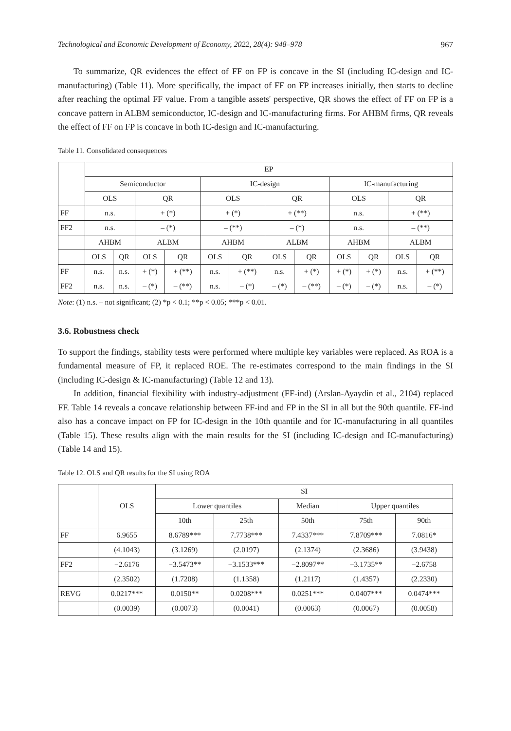Technological and Economic Development of Economy, 2022, 28(4): 948–978 967
To summarize, QR evidences the effect of FF on FP is concave in the SI (including IC-design and IC-manufacturing) (Table 11). More specifically, the impact of FF on FP increases initially, then starts to decline after reaching the optimal FF value. From a tangible assets' perspective, QR shows the effect of FF on FP is a concave pattern in ALBM semiconductor, IC-design and IC-manufacturing firms. For AHBM firms, QR reveals the effect of FF on FP is concave in both IC-design and IC-manufacturing.
Table 11. Consolidated consequences
| | EP | | | | | | | | | | | |
| | Semiconductor | | | | IC-design | | | | IC-manufacturing | | | |
| | OLS | | QR | | OLS | | QR | | OLS | | QR | |
| FF | n.s. | | + (*) | | + (*) | | + (**) | | n.s. | | + (**) | |
| FF2 | n.s. | | – (*) | | – (**) | | – (*) | | n.s. | | – (**) | |
| | AHBM | | ALBM | | AHBM | | ALBM | | AHBM | | ALBM | |
| | OLS | QR | OLS | QR | OLS | QR | OLS | QR | OLS | QR | OLS | QR |
| FF | n.s. | n.s. | + (*) | + (**) | n.s. | + (**) | n.s. | + (*) | + (*) | + (*) | n.s. | + (**) |
| FF2 | n.s. | n.s. | – (*) | – (**) | n.s. | – (*) | – (*) | – (**) | – (*) | – (*) | n.s. | – (*) |
Note: (1) n.s. – not significant; (2) *p < 0.1; **p < 0.05; ***p < 0.01.
3.6. Robustness check
To support the findings, stability tests were performed where multiple key variables were replaced. As ROA is a fundamental measure of FP, it replaced ROE. The re-estimates correspond to the main findings in the SI (including IC-design & IC-manufacturing) (Table 12 and 13).
In addition, financial flexibility with industry-adjustment (FF-ind) (Arslan-Ayaydin et al., 2104) replaced FF. Table 14 reveals a concave relationship between FF-ind and FP in the SI in all but the 90th quantile. FF-ind also has a concave impact on FP for IC-design in the 10th quantile and for IC-manufacturing in all quantiles (Table 15). These results align with the main results for the SI (including IC-design and IC-manufacturing) (Table 14 and 15).
Table 12. OLS and QR results for the SI using ROA
| | OLS | SI | | | | |
| | | Lower quantiles | | Median | Upper quantiles | |
| | | 10th | 25th | 50th | 75th | 90th |
| FF | 6.9655 | 8.6789*** | 7.7738*** | 7.4337*** | 7.8709*** | 7.0816* |
| | (4.1043) | (3.1269) | (2.0197) | (2.1374) | (2.3686) | (3.9438) |
| FF2 | −2.6176 | −3.5473** | −3.1533*** | −2.8097** | −3.1735** | −2.6758 |
| | (2.3502) | (1.7208) | (1.1358) | (1.2117) | (1.4357) | (2.2330) |
| REVG | 0.0217*** | 0.0150** | 0.0208*** | 0.0251*** | 0.0407*** | 0.0474*** |
| | (0.0039) | (0.0073) | (0.0041) | (0.0063) | (0.0067) | (0.0058) |